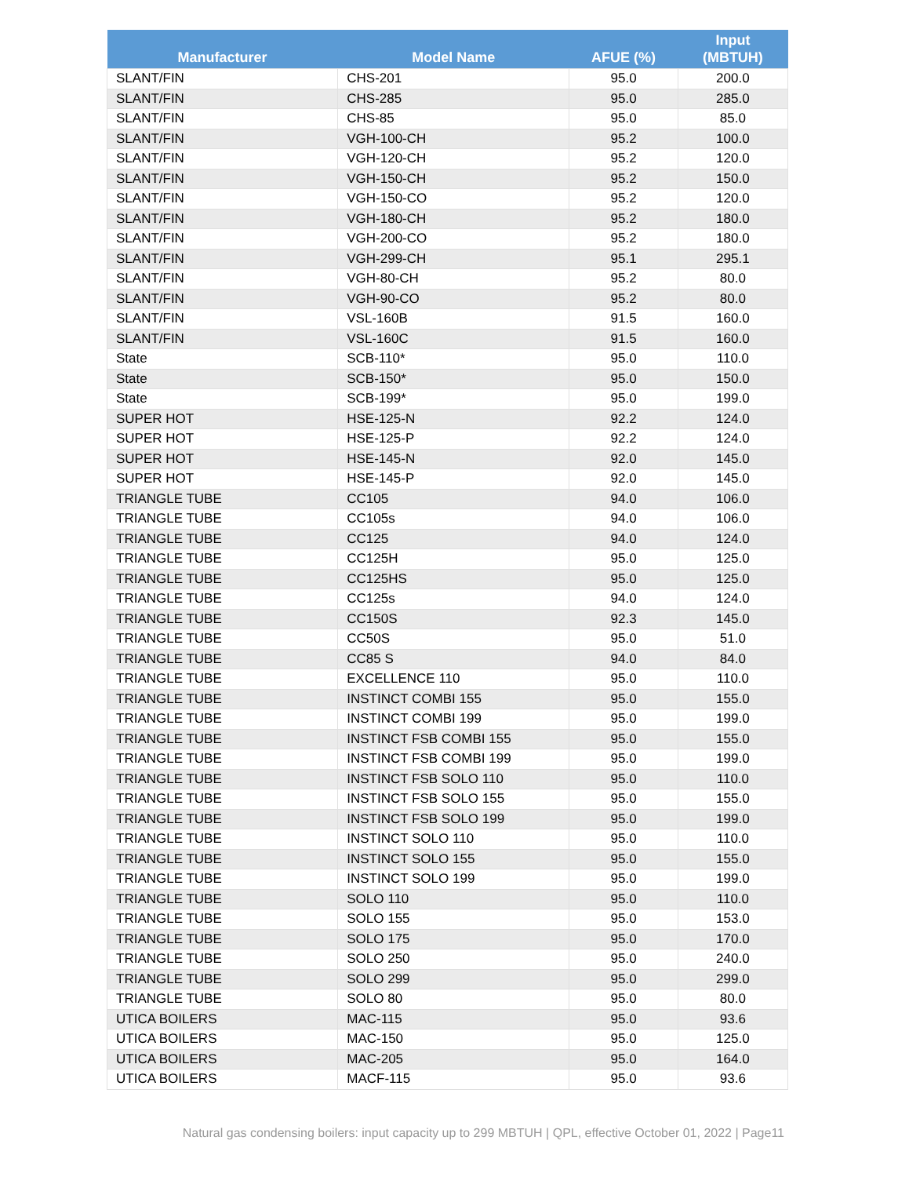| Manufacturer | Model Name | AFUE (%) | Input (MBTUH) |
| --- | --- | --- | --- |
| SLANT/FIN | CHS-201 | 95.0 | 200.0 |
| SLANT/FIN | CHS-285 | 95.0 | 285.0 |
| SLANT/FIN | CHS-85 | 95.0 | 85.0 |
| SLANT/FIN | VGH-100-CH | 95.2 | 100.0 |
| SLANT/FIN | VGH-120-CH | 95.2 | 120.0 |
| SLANT/FIN | VGH-150-CH | 95.2 | 150.0 |
| SLANT/FIN | VGH-150-CO | 95.2 | 120.0 |
| SLANT/FIN | VGH-180-CH | 95.2 | 180.0 |
| SLANT/FIN | VGH-200-CO | 95.2 | 180.0 |
| SLANT/FIN | VGH-299-CH | 95.1 | 295.1 |
| SLANT/FIN | VGH-80-CH | 95.2 | 80.0 |
| SLANT/FIN | VGH-90-CO | 95.2 | 80.0 |
| SLANT/FIN | VSL-160B | 91.5 | 160.0 |
| SLANT/FIN | VSL-160C | 91.5 | 160.0 |
| State | SCB-110* | 95.0 | 110.0 |
| State | SCB-150* | 95.0 | 150.0 |
| State | SCB-199* | 95.0 | 199.0 |
| SUPER HOT | HSE-125-N | 92.2 | 124.0 |
| SUPER HOT | HSE-125-P | 92.2 | 124.0 |
| SUPER HOT | HSE-145-N | 92.0 | 145.0 |
| SUPER HOT | HSE-145-P | 92.0 | 145.0 |
| TRIANGLE TUBE | CC105 | 94.0 | 106.0 |
| TRIANGLE TUBE | CC105s | 94.0 | 106.0 |
| TRIANGLE TUBE | CC125 | 94.0 | 124.0 |
| TRIANGLE TUBE | CC125H | 95.0 | 125.0 |
| TRIANGLE TUBE | CC125HS | 95.0 | 125.0 |
| TRIANGLE TUBE | CC125s | 94.0 | 124.0 |
| TRIANGLE TUBE | CC150S | 92.3 | 145.0 |
| TRIANGLE TUBE | CC50S | 95.0 | 51.0 |
| TRIANGLE TUBE | CC85 S | 94.0 | 84.0 |
| TRIANGLE TUBE | EXCELLENCE 110 | 95.0 | 110.0 |
| TRIANGLE TUBE | INSTINCT COMBI 155 | 95.0 | 155.0 |
| TRIANGLE TUBE | INSTINCT COMBI 199 | 95.0 | 199.0 |
| TRIANGLE TUBE | INSTINCT FSB COMBI 155 | 95.0 | 155.0 |
| TRIANGLE TUBE | INSTINCT FSB COMBI 199 | 95.0 | 199.0 |
| TRIANGLE TUBE | INSTINCT FSB SOLO 110 | 95.0 | 110.0 |
| TRIANGLE TUBE | INSTINCT FSB SOLO 155 | 95.0 | 155.0 |
| TRIANGLE TUBE | INSTINCT FSB SOLO 199 | 95.0 | 199.0 |
| TRIANGLE TUBE | INSTINCT SOLO 110 | 95.0 | 110.0 |
| TRIANGLE TUBE | INSTINCT SOLO 155 | 95.0 | 155.0 |
| TRIANGLE TUBE | INSTINCT SOLO 199 | 95.0 | 199.0 |
| TRIANGLE TUBE | SOLO 110 | 95.0 | 110.0 |
| TRIANGLE TUBE | SOLO 155 | 95.0 | 153.0 |
| TRIANGLE TUBE | SOLO 175 | 95.0 | 170.0 |
| TRIANGLE TUBE | SOLO 250 | 95.0 | 240.0 |
| TRIANGLE TUBE | SOLO 299 | 95.0 | 299.0 |
| TRIANGLE TUBE | SOLO 80 | 95.0 | 80.0 |
| UTICA BOILERS | MAC-115 | 95.0 | 93.6 |
| UTICA BOILERS | MAC-150 | 95.0 | 125.0 |
| UTICA BOILERS | MAC-205 | 95.0 | 164.0 |
| UTICA BOILERS | MACF-115 | 95.0 | 93.6 |
Natural gas condensing boilers: input capacity up to 299 MBTUH | QPL, effective October 01, 2022 | Page11